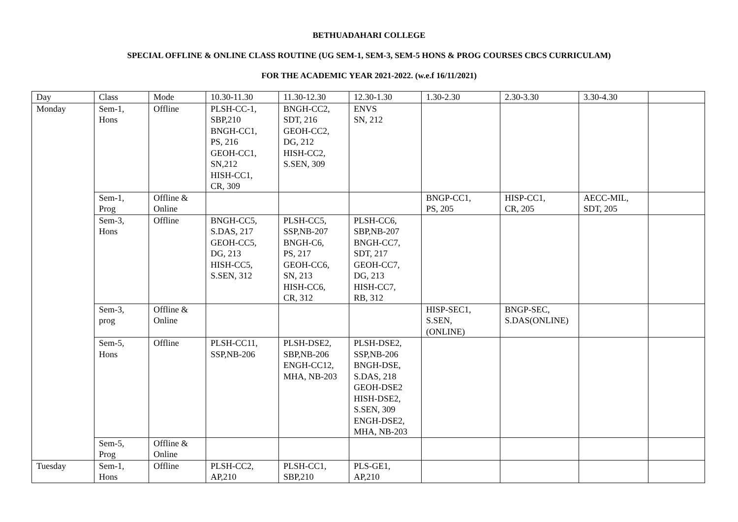BETHUADAHARI COLLEGE
SPECIAL OFFLINE & ONLINE CLASS ROUTINE (UG SEM-1, SEM-3, SEM-5 HONS & PROG COURSES CBCS CURRICULAM)
FOR THE ACADEMIC YEAR 2021-2022. (w.e.f 16/11/2021)
| Day | Class | Mode | 10.30-11.30 | 11.30-12.30 | 12.30-1.30 | 1.30-2.30 | 2.30-3.30 | 3.30-4.30 | |
| Monday | Sem-1, Hons | Offline | PLSH-CC-1, SBP,210 BNGH-CC1, PS, 216 GEOH-CC1, SN,212 HISH-CC1, CR, 309 | BNGH-CC2, SDT, 216 GEOH-CC2, DG, 212 HISH-CC2, S.SEN, 309 | ENVS SN, 212 | | | | |
| | Sem-1, Prog | Offline & Online | | | | BNGP-CC1, PS, 205 | HISP-CC1, CR, 205 | AECC-MIL, SDT, 205 | |
| | Sem-3, Hons | Offline | BNGH-CC5, S.DAS, 217 GEOH-CC5, DG, 213 HISH-CC5, S.SEN, 312 | PLSH-CC5, SSP,NB-207 BNGH-C6, PS, 217 GEOH-CC6, SN, 213 HISH-CC6, CR, 312 | PLSH-CC6, SBP,NB-207 BNGH-CC7, SDT, 217 GEOH-CC7, DG, 213 HISH-CC7, RB, 312 | | | | |
| | Sem-3, prog | Offline & Online | | | | HISP-SEC1, S.SEN, (ONLINE) | BNGP-SEC, S.DAS(ONLINE) | | |
| | Sem-5, Hons | Offline | PLSH-CC11, SSP,NB-206 | PLSH-DSE2, SBP,NB-206 ENGH-CC12, MHA, NB-203 | PLSH-DSE2, SSP,NB-206 BNGH-DSE, S.DAS, 218 GEOH-DSE2 HISH-DSE2, S.SEN, 309 ENGH-DSE2, MHA, NB-203 | | | | |
| | Sem-5, Prog | Offline & Online | | | | | | | |
| Tuesday | Sem-1, Hons | Offline | PLSH-CC2, AP,210 | PLSH-CC1, SBP,210 | PLS-GE1, AP,210 | | | | |